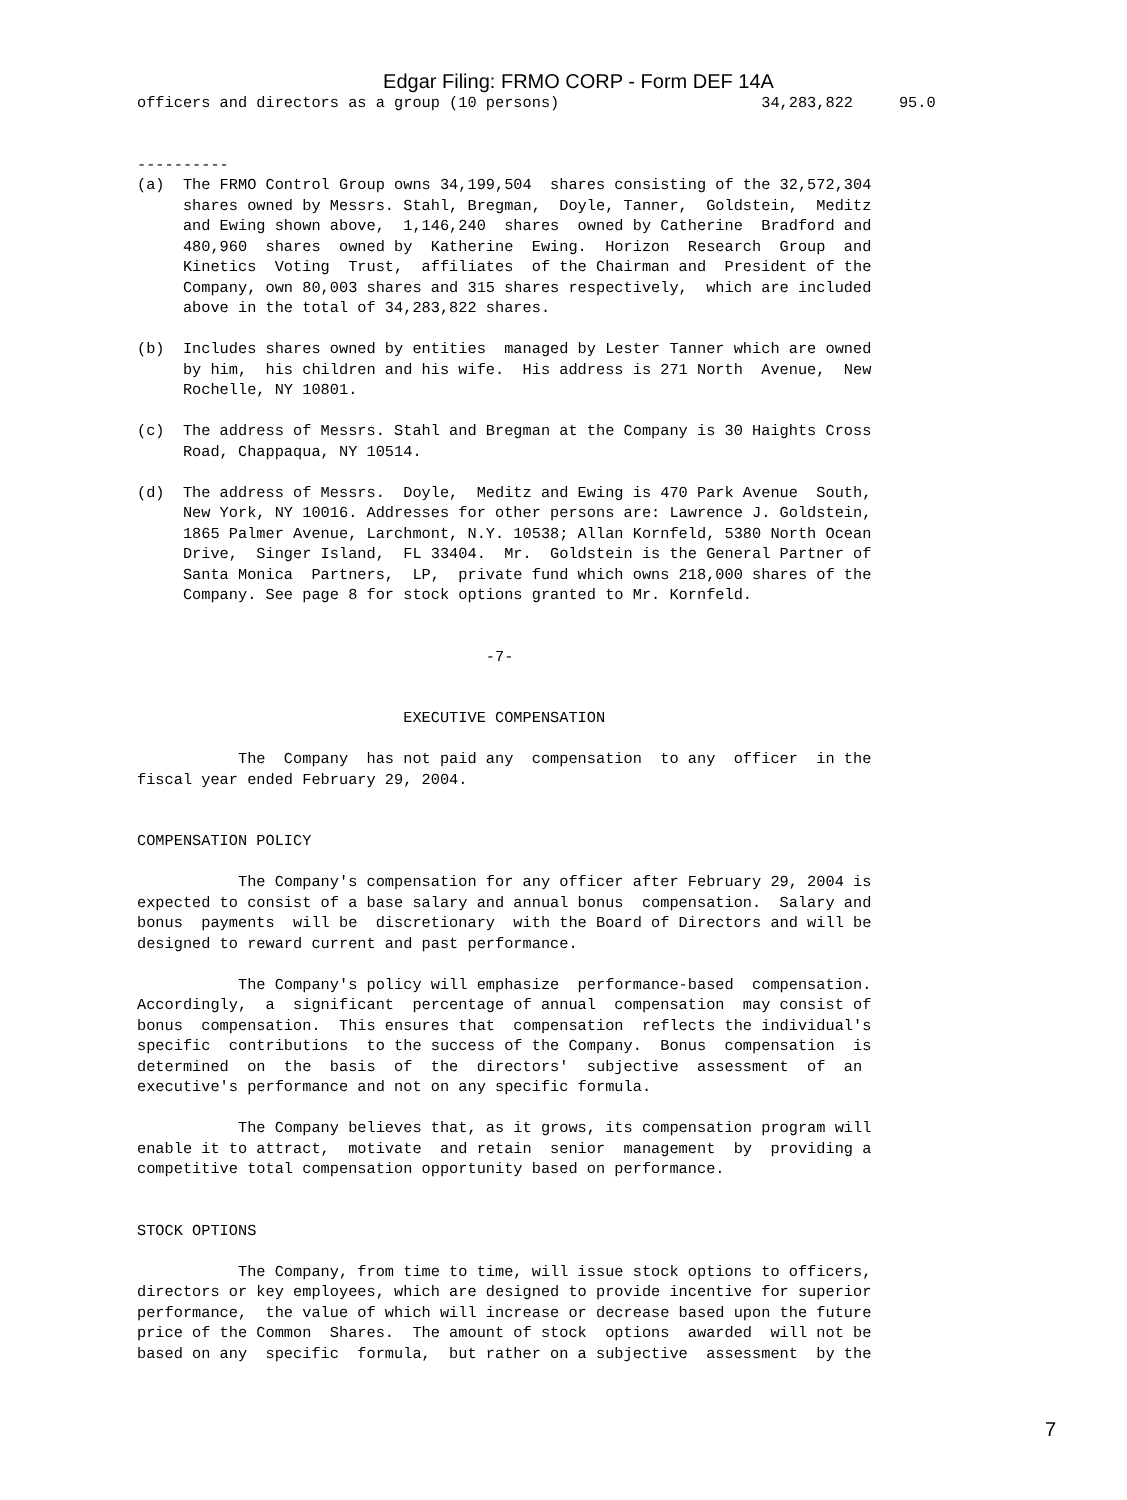Edgar Filing: FRMO CORP - Form DEF 14A
officers and directors as a group (10 persons)                      34,283,822     95.0


----------
(a)  The FRMO Control Group owns 34,199,504  shares consisting of the 32,572,304
     shares owned by Messrs. Stahl, Bregman,  Doyle, Tanner,  Goldstein,  Meditz
     and Ewing shown above,  1,146,240  shares  owned by Catherine  Bradford and
     480,960  shares  owned by  Katherine  Ewing.  Horizon  Research  Group  and
     Kinetics  Voting  Trust,  affiliates  of the Chairman and  President of the
     Company, own 80,003 shares and 315 shares respectively,  which are included
     above in the total of 34,283,822 shares.

(b)  Includes shares owned by entities  managed by Lester Tanner which are owned
     by him,  his children and his wife.  His address is 271 North  Avenue,  New
     Rochelle, NY 10801.

(c)  The address of Messrs. Stahl and Bregman at the Company is 30 Haights Cross
     Road, Chappaqua, NY 10514.

(d)  The address of Messrs.  Doyle,  Meditz and Ewing is 470 Park Avenue  South,
     New York, NY 10016. Addresses for other persons are: Lawrence J. Goldstein,
     1865 Palmer Avenue, Larchmont, N.Y. 10538; Allan Kornfeld, 5380 North Ocean
     Drive,  Singer Island,  FL 33404.  Mr.  Goldstein is the General Partner of
     Santa Monica  Partners,  LP,  private fund which owns 218,000 shares of the
     Company. See page 8 for stock options granted to Mr. Kornfeld.


                                      -7-


                             EXECUTIVE COMPENSATION

           The  Company  has not paid any  compensation  to any  officer  in the
fiscal year ended February 29, 2004.


COMPENSATION POLICY

           The Company's compensation for any officer after February 29, 2004 is
expected to consist of a base salary and annual bonus  compensation.  Salary and
bonus  payments  will be  discretionary  with the Board of Directors and will be
designed to reward current and past performance.

           The Company's policy will emphasize  performance-based  compensation.
Accordingly,  a  significant  percentage of annual  compensation  may consist of
bonus  compensation.  This ensures that  compensation  reflects the individual's
specific  contributions  to the success of the Company.  Bonus  compensation  is
determined  on  the  basis  of  the  directors'  subjective  assessment  of  an
executive's performance and not on any specific formula.

           The Company believes that, as it grows, its compensation program will
enable it to attract,  motivate  and retain  senior  management  by  providing a
competitive total compensation opportunity based on performance.


STOCK OPTIONS

           The Company, from time to time, will issue stock options to officers,
directors or key employees, which are designed to provide incentive for superior
performance,  the value of which will increase or decrease based upon the future
price of the Common  Shares.  The amount of stock  options  awarded  will not be
based on any  specific  formula,  but rather on a subjective  assessment  by the
7